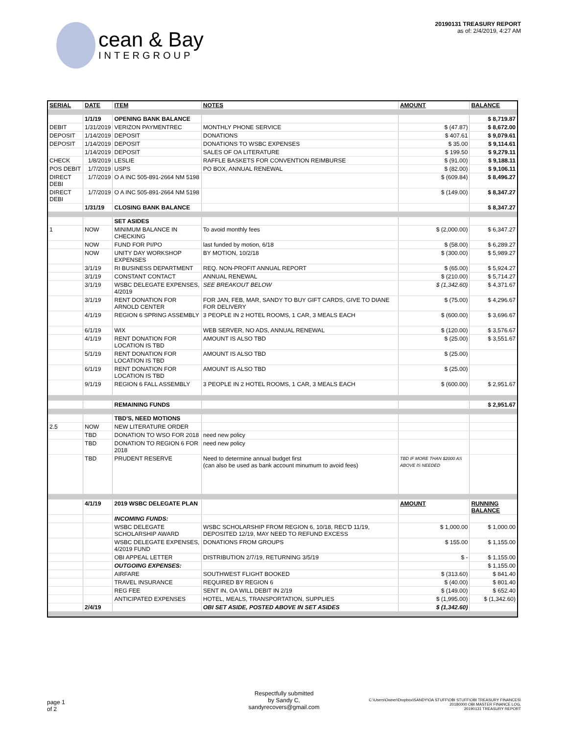cean & Bay
INTERGROUP
20190131 TREASURY REPORT
as of: 2/4/2019, 4:27 AM
| SERIAL | DATE | ITEM | NOTES | AMOUNT | BALANCE |
| --- | --- | --- | --- | --- | --- |
| | 1/1/19 | OPENING BANK BALANCE | | | $ 8,719.87 |
| DEBIT | 1/31/2019 | VERIZON PAYMENTREC | MONTHLY PHONE SERVICE | $ (47.87) | $ 8,672.00 |
| DEPOSIT | 1/14/2019 | DEPOSIT | DONATIONS | $ 407.61 | $ 9,079.61 |
| DEPOSIT | 1/14/2019 | DEPOSIT | DONATIONS TO WSBC EXPENSES | $ 35.00 | $ 9,114.61 |
| | 1/14/2019 | DEPOSIT | SALES OF OA LITERATURE | $ 199.50 | $ 9,279.11 |
| CHECK | 1/8/2019 | LESLIE | RAFFLE BASKETS FOR CONVENTION REIMBURSE | $ (91.00) | $ 9,188.11 |
| POS DEBIT | 1/7/2019 | USPS | PO BOX, ANNUAL RENEWAL | $ (82.00) | $ 9,106.11 |
| DIRECT DEBI | 1/7/2019 | O A INC 505-891-2664 NM 5198 | | $ (609.84) | $ 8,496.27 |
| DIRECT DEBI | 1/7/2019 | O A INC 505-891-2664 NM 5198 | | $ (149.00) | $ 8,347.27 |
| | 1/31/19 | CLOSING BANK BALANCE | | | $ 8,347.27 |
| | | SET ASIDES | | | |
| 1 | NOW | MINIMUM BALANCE IN CHECKING | To avoid monthly fees | $ (2,000.00) | $ 6,347.27 |
| | NOW | FUND FOR PI/PO | last funded by motion, 6/18 | $ (58.00) | $ 6,289.27 |
| | NOW | UNITY DAY WORKSHOP EXPENSES | BY MOTION, 10/2/18 | $ (300.00) | $ 5,989.27 |
| | 3/1/19 | RI BUSINESS DEPARTMENT | REQ. NON-PROFIT ANNUAL REPORT | $ (65.00) | $ 5,924.27 |
| | 3/1/19 | CONSTANT CONTACT | ANNUAL RENEWAL | $ (210.00) | $ 5,714.27 |
| | 3/1/19 | WSBC DELEGATE EXPENSES, 4/2019 | SEE BREAKOUT BELOW | $ (1,342.60) | $ 4,371.67 |
| | 3/1/19 | RENT DONATION FOR ARNOLD CENTER | FOR JAN, FEB, MAR, SANDY TO BUY GIFT CARDS, GIVE TO DIANE FOR DELIVERY | $ (75.00) | $ 4,296.67 |
| | 4/1/19 | REGION 6 SPRING ASSEMBLY | 3 PEOPLE IN 2 HOTEL ROOMS, 1 CAR, 3 MEALS EACH | $ (600.00) | $ 3,696.67 |
| | 6/1/19 | WIX | WEB SERVER, NO ADS, ANNUAL RENEWAL | $ (120.00) | $ 3,576.67 |
| | 4/1/19 | RENT DONATION FOR LOCATION IS TBD | AMOUNT IS ALSO TBD | $ (25.00) | $ 3,551.67 |
| | 5/1/19 | RENT DONATION FOR LOCATION IS TBD | AMOUNT IS ALSO TBD | $ (25.00) | |
| | 6/1/19 | RENT DONATION FOR LOCATION IS TBD | AMOUNT IS ALSO TBD | $ (25.00) | |
| | 9/1/19 | REGION 6 FALL ASSEMBLY | 3 PEOPLE IN 2 HOTEL ROOMS, 1 CAR, 3 MEALS EACH | $ (600.00) | $ 2,951.67 |
| | | REMAINING FUNDS | | | $ 2,951.67 |
| | | TBD'S, NEED MOTIONS | | | |
| 2.5 | NOW | NEW LITERATURE ORDER | | | |
| | TBD | DONATION TO WSO FOR 2018 | need new policy | | |
| | TBD | DONATION TO REGION 6 FOR 2018 | need new policy | | |
| | TBD | PRUDENT RESERVE | Need to determine annual budget first (can also be used as bank account minumum to avoid fees) | TBD IF MORE THAN $2000 AS ABOVE IS NEEDED | |
| | 4/1/19 | 2019 WSBC DELEGATE PLAN | | AMOUNT | RUNNING BALANCE |
| | | INCOMING FUNDS: | | | |
| | | WSBC DELEGATE SCHOLARSHIP AWARD | WSBC SCHOLARSHIP FROM REGION 6, 10/18, REC'D 11/19, DEPOSITED 12/19, MAY NEED TO REFUND EXCESS | $ 1,000.00 | $ 1,000.00 |
| | | WSBC DELEGATE EXPENSES, 4/2019 FUND | DONATIONS FROM GROUPS | $ 155.00 | $ 1,155.00 |
| | | OBI APPEAL LETTER | DISTRIBUTION 2/7/19, RETURNING 3/5/19 | $ - | $ 1,155.00 |
| | | OUTGOING EXPENSES: | | | $ 1,155.00 |
| | | AIRFARE | SOUTHWEST FLIGHT BOOKED | $ (313.60) | $ 841.40 |
| | | TRAVEL INSURANCE | REQUIRED BY REGION 6 | $ (40.00) | $ 801.40 |
| | | REG FEE | SENT IN, OA WILL DEBIT IN 2/19 | $ (149.00) | $ 652.40 |
| | | ANTICIPATED EXPENSES | HOTEL, MEALS, TRANSPORTATION, SUPPLIES | $ (1,995.00) | $ (1,342.60) |
| | 2/4/19 | | OBI SET ASIDE, POSTED ABOVE IN SET ASIDES | $ (1,342.60) | |
page 1
of 2
Respectfully submitted
by Sandy C,
sandyrecovers@gmail.com
C:\Users\Owner\Dropbox\SANDY\OA STUFF\OBI STUFF\OBI TREASURY FINANCES\
20180000 OBI MASTER FINANCE LOG,
20190131 TREASURY REPORT